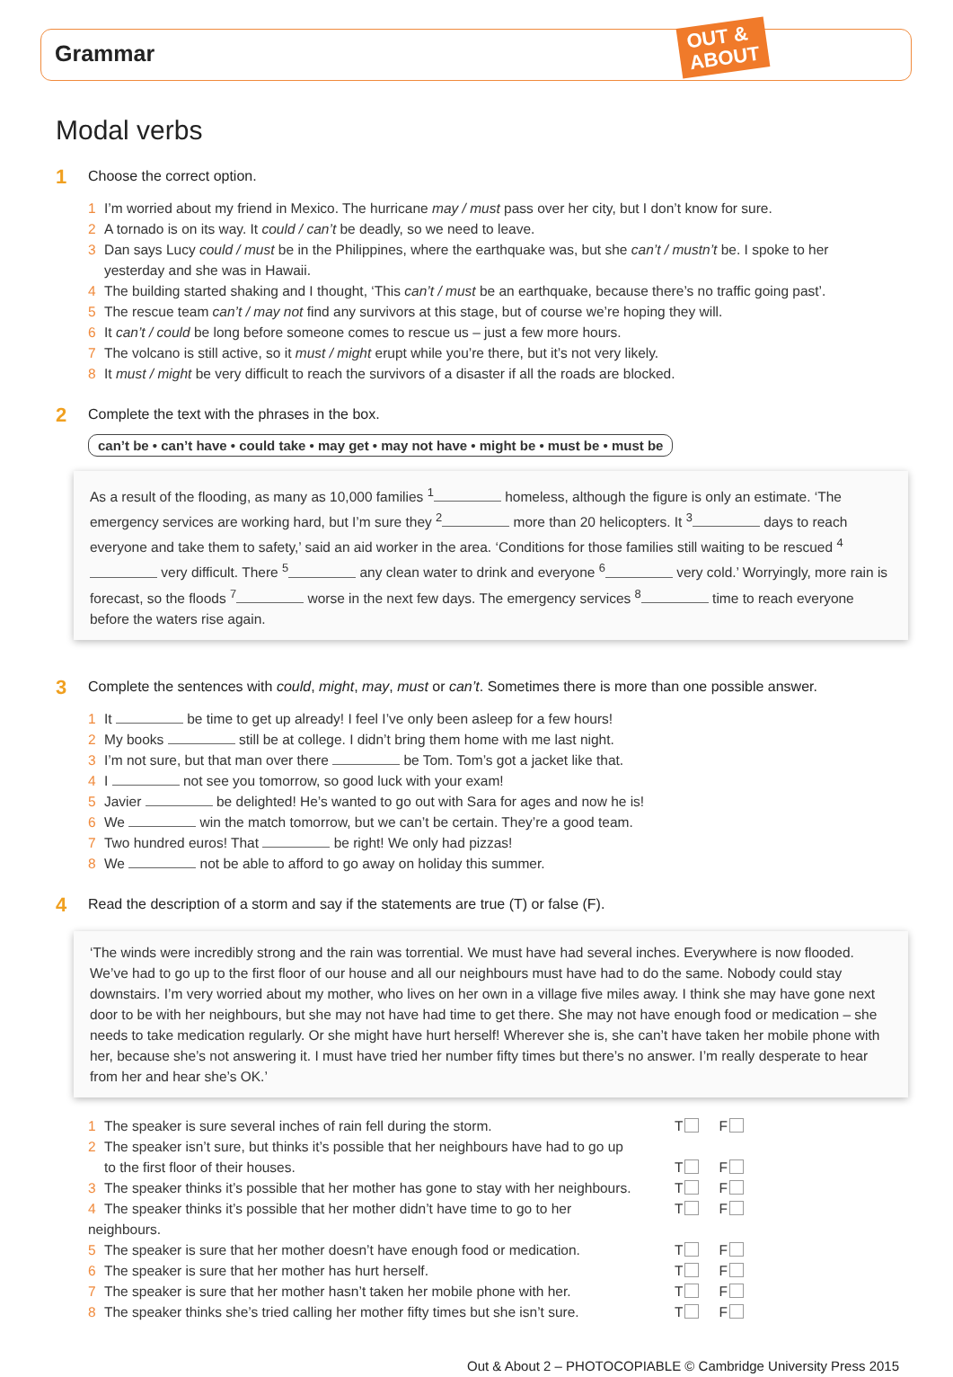Grammar
OUT &
ABOUT
Modal verbs
1
Choose the correct option.
1 I’m worried about my friend in Mexico. The hurricane may / must pass over her city, but I don’t know for sure.
2 A tornado is on its way. It could / can’t be deadly, so we need to leave.
3 Dan says Lucy could / must be in the Philippines, where the earthquake was, but she can’t / mustn’t be. I spoke to her
yesterday and she was in Hawaii.
4 The building started shaking and I thought, ‘This can’t / must be an earthquake, because there’s no traffic going past’.
5 The rescue team can’t / may not find any survivors at this stage, but of course we’re hoping they will.
6 It can’t / could be long before someone comes to rescue us – just a few more hours.
7 The volcano is still active, so it must / might erupt while you’re there, but it’s not very likely.
8 It must / might be very difficult to reach the survivors of a disaster if all the roads are blocked.
2
Complete the text with the phrases in the box.
can’t be • can’t have • could take • may get • may not have • might be • must be • must be
As a result of the flooding, as many as 10,000 families <sup>1</sup> homeless, although the figure is only an estimate. ‘The emergency services are working hard, but I’m sure they <sup>2</sup> more than 20 helicopters. It <sup>3</sup> days to reach everyone and take them to safety,’ said an aid worker in the area. ‘Conditions for those families still waiting to be rescued <sup>4</sup> very difficult. There <sup>5</sup> any clean water to drink and everyone <sup>6</sup> very cold.’ Worryingly, more rain is forecast, so the floods <sup>7</sup> worse in the next few days. The emergency services <sup>8</sup> time to reach everyone before the waters rise again.
3
Complete the sentences with could, might, may, must or can’t. Sometimes there is more than one possible answer.
1 It be time to get up already! I feel I’ve only been asleep for a few hours!
2 My books still be at college. I didn’t bring them home with me last night.
3 I’m not sure, but that man over there be Tom. Tom’s got a jacket like that.
4 I not see you tomorrow, so good luck with your exam!
5 Javier be delighted! He’s wanted to go out with Sara for ages and now he is!
6 We win the match tomorrow, but we can’t be certain. They’re a good team.
7 Two hundred euros! That be right! We only had pizzas!
8 We not be able to afford to go away on holiday this summer.
4
Read the description of a storm and say if the statements are true (T) or false (F).
‘The winds were incredibly strong and the rain was torrential. We must have had several inches. Everywhere is now flooded. We’ve had to go up to the first floor of our house and all our neighbours must have had to do the same. Nobody could stay downstairs. I’m very worried about my mother, who lives on her own in a village five miles away. I think she may have gone next door to be with her neighbours, but she may not have had time to get there. She may not have enough food or medication – she needs to take medication regularly. Or she might have hurt herself! Wherever she is, she can’t have taken her mobile phone with her, because she’s not answering it. I must have tried her number fifty times but there’s no answer. I’m really desperate to hear from her and hear she’s OK.’
1 The speaker is sure several inches of rain fell during the storm. T F
2 The speaker isn’t sure, but thinks it’s possible that her neighbours have had to go up
to the first floor of their houses. T F
3 The speaker thinks it’s possible that her mother has gone to stay with her neighbours. T F
4 The speaker thinks it’s possible that her mother didn’t have time to go to her neighbours. T F
5 The speaker is sure that her mother doesn’t have enough food or medication. T F
6 The speaker is sure that her mother has hurt herself. T F
7 The speaker is sure that her mother hasn’t taken her mobile phone with her. T F
8 The speaker thinks she’s tried calling her mother fifty times but she isn’t sure. T F
Out & About 2 – PHOTOCOPIABLE © Cambridge University Press 2015